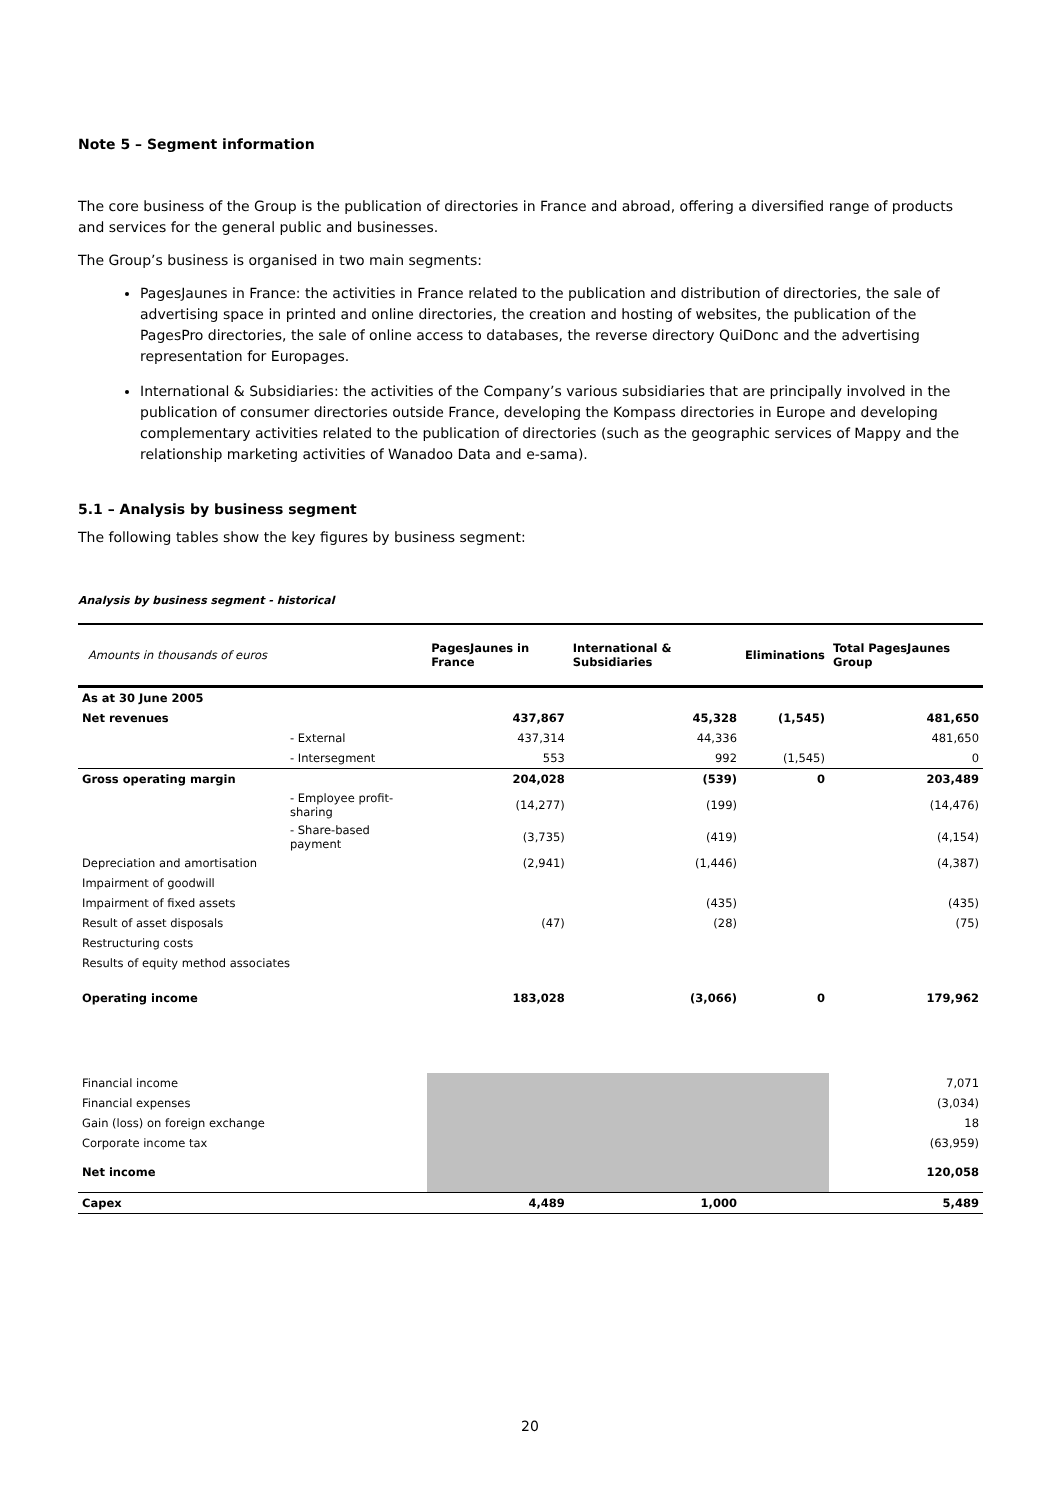Note 5 – Segment information
The core business of the Group is the publication of directories in France and abroad, offering a diversified range of products and services for the general public and businesses.
The Group’s business is organised in two main segments:
PagesJaunes in France: the activities in France related to the publication and distribution of directories, the sale of advertising space in printed and online directories, the creation and hosting of websites, the publication of the PagesPro directories, the sale of online access to databases, the reverse directory QuiDonc and the advertising representation for Europages.
International & Subsidiaries: the activities of the Company’s various subsidiaries that are principally involved in the publication of consumer directories outside France, developing the Kompass directories in Europe and developing complementary activities related to the publication of directories (such as the geographic services of Mappy and the relationship marketing activities of Wanadoo Data and e-sama).
5.1 – Analysis by business segment
The following tables show the key figures by business segment:
Analysis by business segment - historical
| Amounts in thousands of euros | | PagesJaunes in France | International & Subsidiaries | Eliminations | Total PagesJaunes Group |
| As at 30 June 2005 | | | | | |
| Net revenues | | 437,867 | 45,328 | (1,545) | 481,650 |
| | - External | 437,314 | 44,336 | | 481,650 |
| | - Intersegment | 553 | 992 | (1,545) | 0 |
| Gross operating margin | | 204,028 | (539) | 0 | 203,489 |
| | - Employee profit-sharing | (14,277) | (199) | | (14,476) |
| | - Share-based payment | (3,735) | (419) | | (4,154) |
| Depreciation and amortisation | | (2,941) | (1,446) | | (4,387) |
| Impairment of goodwill | | | | | |
| Impairment of fixed assets | | | (435) | | (435) |
| Result of asset disposals | | (47) | (28) | | (75) |
| Restructuring costs | | | | | |
| Results of equity method associates | | | | | |
| Operating income | | 183,028 | (3,066) | 0 | 179,962 |
| Financial income | | | | | 7,071 |
| Financial expenses | | | | | (3,034) |
| Gain (loss) on foreign exchange | | | | | 18 |
| Corporate income tax | | | | | (63,959) |
| Net income | | | | | 120,058 |
| Capex | | 4,489 | 1,000 | | 5,489 |
20